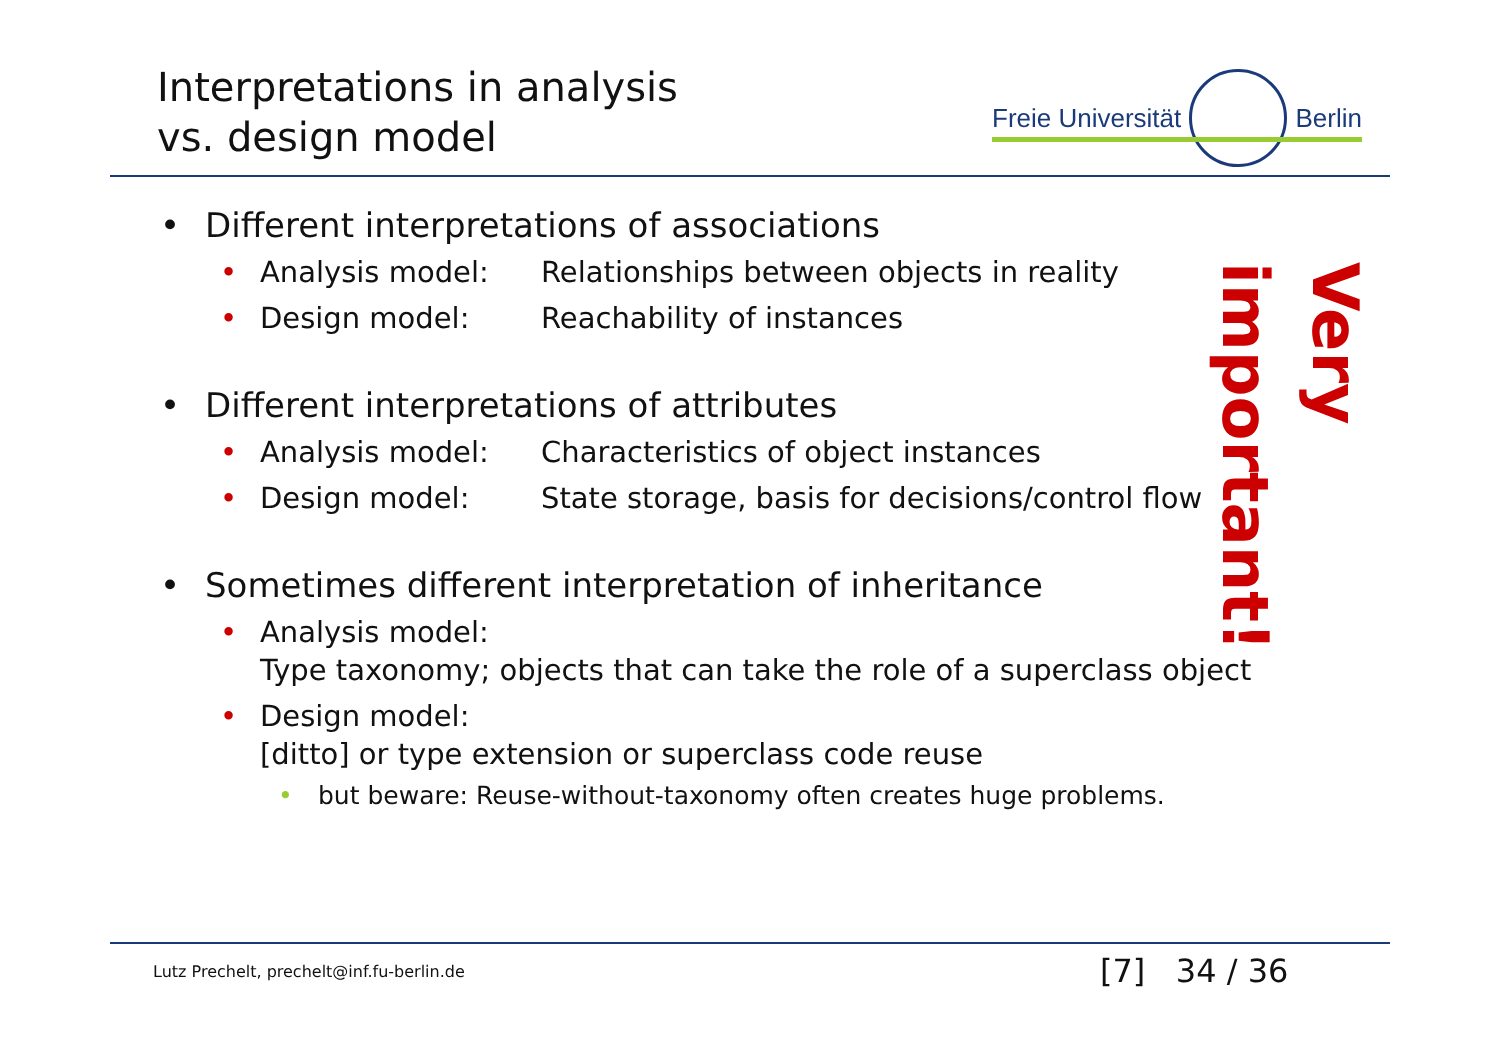Interpretations in analysis
vs. design model
Freie Universität Berlin
• Different interpretations of associations
• Analysis model: Relationships between objects in reality
• Design model: Reachability of instances
• Different interpretations of attributes
• Analysis model: Characteristics of object instances
• Design model: State storage, basis for decisions/control flow
• Sometimes different interpretation of inheritance
• Analysis model:
Type taxonomy; objects that can take the role of a superclass object
• Design model:
[ditto] or type extension or superclass code reuse
• but beware: Reuse-without-taxonomy often creates huge problems.
Very important!
Lutz Prechelt, prechelt@inf.fu-berlin.de
[7] 34 / 36